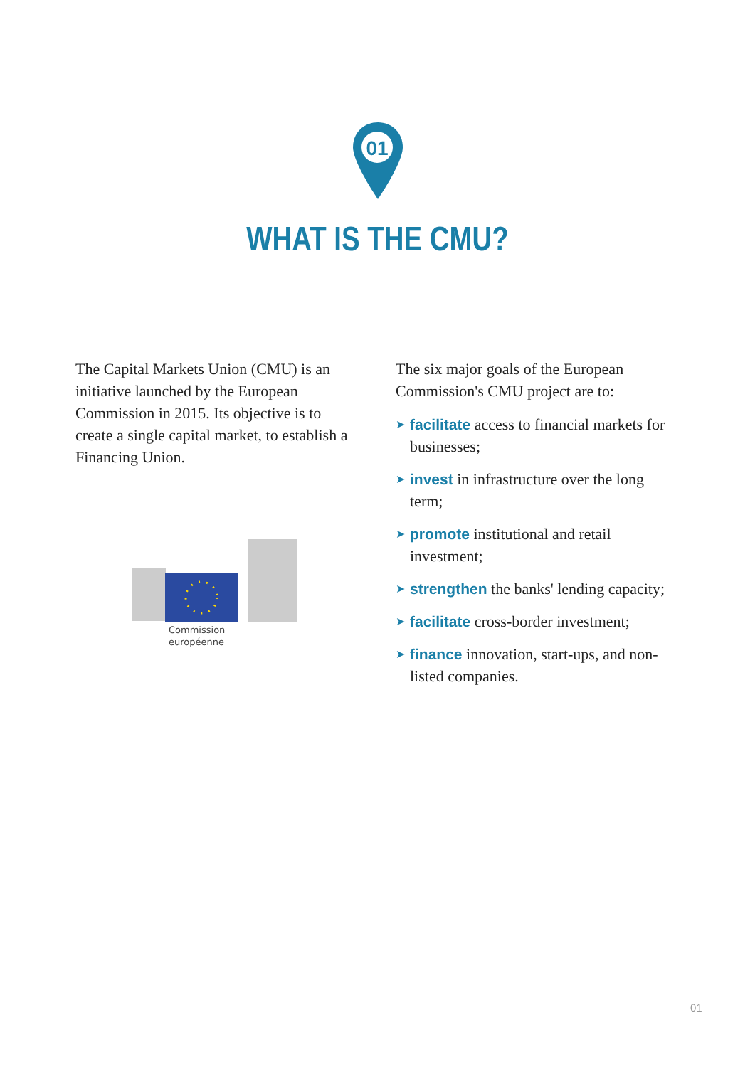01
WHAT IS THE CMU?
The Capital Markets Union (CMU) is an initiative launched by the European Commission in 2015. Its objective is to create a single capital market, to establish a Financing Union.
Commission
européenne
The six major goals of the European Commission's CMU project are to:
➤ facilitate access to financial markets for businesses;
➤ invest in infrastructure over the long term;
➤ promote institutional and retail investment;
➤ strengthen the banks' lending capacity;
➤ facilitate cross-border investment;
➤ finance innovation, start-ups, and non-listed companies.
01